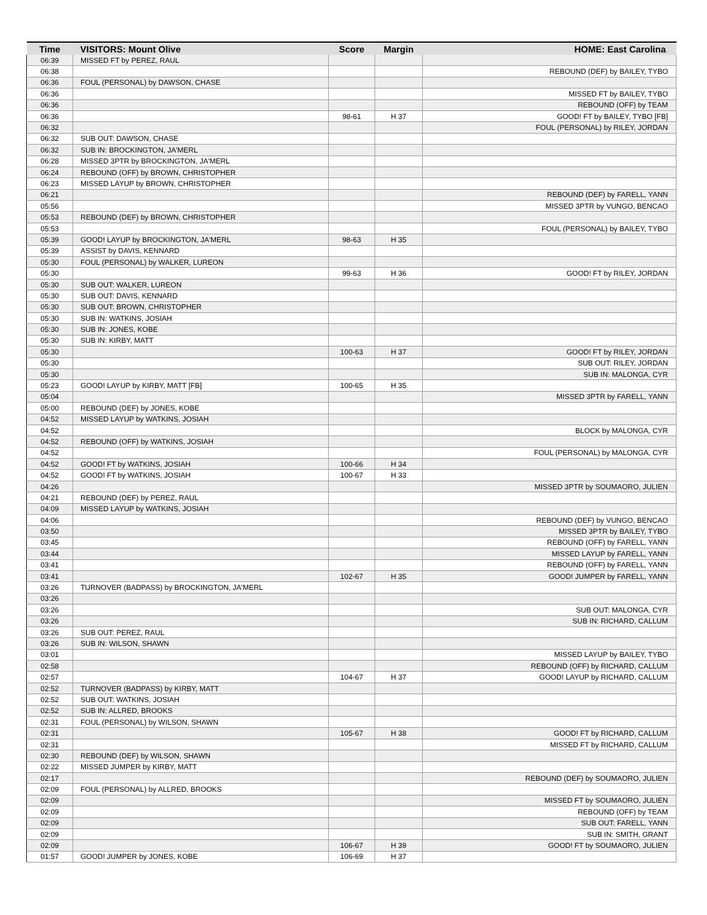| Time | VISITORS: Mount Olive | Score | Margin | HOME: East Carolina |
| --- | --- | --- | --- | --- |
| 06:39 | MISSED FT by PEREZ, RAUL | | | |
| 06:38 | | | | REBOUND (DEF) by BAILEY, TYBO |
| 06:36 | FOUL (PERSONAL) by DAWSON, CHASE | | | |
| 06:36 | | | | MISSED FT by BAILEY, TYBO |
| 06:36 | | | | REBOUND (OFF) by TEAM |
| 06:36 | | 98-61 | H 37 | GOOD! FT by BAILEY, TYBO [FB] |
| 06:32 | | | | FOUL (PERSONAL) by RILEY, JORDAN |
| 06:32 | SUB OUT: DAWSON, CHASE | | | |
| 06:32 | SUB IN: BROCKINGTON, JA'MERL | | | |
| 06:28 | MISSED 3PTR by BROCKINGTON, JA'MERL | | | |
| 06:24 | REBOUND (OFF) by BROWN, CHRISTOPHER | | | |
| 06:23 | MISSED LAYUP by BROWN, CHRISTOPHER | | | |
| 06:21 | | | | REBOUND (DEF) by FARELL, YANN |
| 05:56 | | | | MISSED 3PTR by VUNGO, BENCAO |
| 05:53 | REBOUND (DEF) by BROWN, CHRISTOPHER | | | |
| 05:53 | | | | FOUL (PERSONAL) by BAILEY, TYBO |
| 05:39 | GOOD! LAYUP by BROCKINGTON, JA'MERL | 98-63 | H 35 | |
| 05:39 | ASSIST by DAVIS, KENNARD | | | |
| 05:30 | FOUL (PERSONAL) by WALKER, LUREON | | | |
| 05:30 | | 99-63 | H 36 | GOOD! FT by RILEY, JORDAN |
| 05:30 | SUB OUT: WALKER, LUREON | | | |
| 05:30 | SUB OUT: DAVIS, KENNARD | | | |
| 05:30 | SUB OUT: BROWN, CHRISTOPHER | | | |
| 05:30 | SUB IN: WATKINS, JOSIAH | | | |
| 05:30 | SUB IN: JONES, KOBE | | | |
| 05:30 | SUB IN: KIRBY, MATT | | | |
| 05:30 | | 100-63 | H 37 | GOOD! FT by RILEY, JORDAN |
| 05:30 | | | | SUB OUT: RILEY, JORDAN |
| 05:30 | | | | SUB IN: MALONGA, CYR |
| 05:23 | GOOD! LAYUP by KIRBY, MATT [FB] | 100-65 | H 35 | |
| 05:04 | | | | MISSED 3PTR by FARELL, YANN |
| 05:00 | REBOUND (DEF) by JONES, KOBE | | | |
| 04:52 | MISSED LAYUP by WATKINS, JOSIAH | | | |
| 04:52 | | | | BLOCK by MALONGA, CYR |
| 04:52 | REBOUND (OFF) by WATKINS, JOSIAH | | | |
| 04:52 | | | | FOUL (PERSONAL) by MALONGA, CYR |
| 04:52 | GOOD! FT by WATKINS, JOSIAH | 100-66 | H 34 | |
| 04:52 | GOOD! FT by WATKINS, JOSIAH | 100-67 | H 33 | |
| 04:26 | | | | MISSED 3PTR by SOUMAORO, JULIEN |
| 04:21 | REBOUND (DEF) by PEREZ, RAUL | | | |
| 04:09 | MISSED LAYUP by WATKINS, JOSIAH | | | |
| 04:06 | | | | REBOUND (DEF) by VUNGO, BENCAO |
| 03:50 | | | | MISSED 3PTR by BAILEY, TYBO |
| 03:45 | | | | REBOUND (OFF) by FARELL, YANN |
| 03:44 | | | | MISSED LAYUP by FARELL, YANN |
| 03:41 | | | | REBOUND (OFF) by FARELL, YANN |
| 03:41 | | 102-67 | H 35 | GOOD! JUMPER by FARELL, YANN |
| 03:26 | TURNOVER (BADPASS) by BROCKINGTON, JA'MERL | | | |
| 03:26 | | | | |
| 03:26 | | | | SUB OUT: MALONGA, CYR |
| 03:26 | | | | SUB IN: RICHARD, CALLUM |
| 03:26 | SUB OUT: PEREZ, RAUL | | | |
| 03:26 | SUB IN: WILSON, SHAWN | | | |
| 03:01 | | | | MISSED LAYUP by BAILEY, TYBO |
| 02:58 | | | | REBOUND (OFF) by RICHARD, CALLUM |
| 02:57 | | 104-67 | H 37 | GOOD! LAYUP by RICHARD, CALLUM |
| 02:52 | TURNOVER (BADPASS) by KIRBY, MATT | | | |
| 02:52 | SUB OUT: WATKINS, JOSIAH | | | |
| 02:52 | SUB IN: ALLRED, BROOKS | | | |
| 02:31 | FOUL (PERSONAL) by WILSON, SHAWN | | | |
| 02:31 | | 105-67 | H 38 | GOOD! FT by RICHARD, CALLUM |
| 02:31 | | | | MISSED FT by RICHARD, CALLUM |
| 02:30 | REBOUND (DEF) by WILSON, SHAWN | | | |
| 02:22 | MISSED JUMPER by KIRBY, MATT | | | |
| 02:17 | | | | REBOUND (DEF) by SOUMAORO, JULIEN |
| 02:09 | FOUL (PERSONAL) by ALLRED, BROOKS | | | |
| 02:09 | | | | MISSED FT by SOUMAORO, JULIEN |
| 02:09 | | | | REBOUND (OFF) by TEAM |
| 02:09 | | | | SUB OUT: FARELL, YANN |
| 02:09 | | | | SUB IN: SMITH, GRANT |
| 02:09 | | 106-67 | H 39 | GOOD! FT by SOUMAORO, JULIEN |
| 01:57 | GOOD! JUMPER by JONES, KOBE | 106-69 | H 37 | |